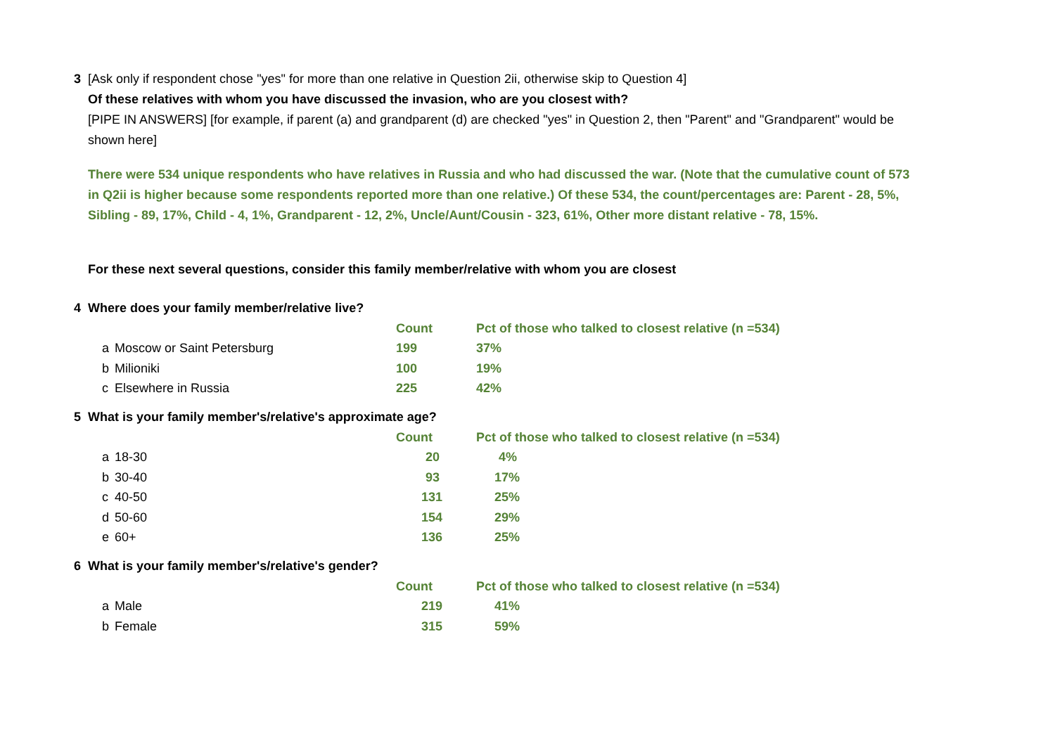3 [Ask only if respondent chose "yes" for more than one relative in Question 2ii, otherwise skip to Question 4]
Of these relatives with whom you have discussed the invasion, who are you closest with?
[PIPE IN ANSWERS] [for example, if parent (a) and grandparent (d) are checked "yes" in Question 2, then "Parent" and "Grandparent" would be shown here]
There were 534 unique respondents who have relatives in Russia and who had discussed the war. (Note that the cumulative count of 573 in Q2ii is higher because some respondents reported more than one relative.) Of these 534, the count/percentages are: Parent - 28, 5%, Sibling - 89, 17%, Child - 4, 1%, Grandparent - 12, 2%, Uncle/Aunt/Cousin - 323, 61%, Other more distant relative - 78, 15%.
For these next several questions, consider this family member/relative with whom you are closest
4 Where does your family member/relative live?
| | | Count | Pct of those who talked to closest relative (n =534) |
| a | Moscow or Saint Petersburg | 199 | 37% |
| b | Milioniki | 100 | 19% |
| c | Elsewhere in Russia | 225 | 42% |
5 What is your family member's/relative's approximate age?
| | | Count | Pct of those who talked to closest relative (n =534) |
| a | 18-30 | 20 | 4% |
| b | 30-40 | 93 | 17% |
| c | 40-50 | 131 | 25% |
| d | 50-60 | 154 | 29% |
| e | 60+ | 136 | 25% |
6 What is your family member's/relative's gender?
| | | Count | Pct of those who talked to closest relative (n =534) |
| a | Male | 219 | 41% |
| b | Female | 315 | 59% |